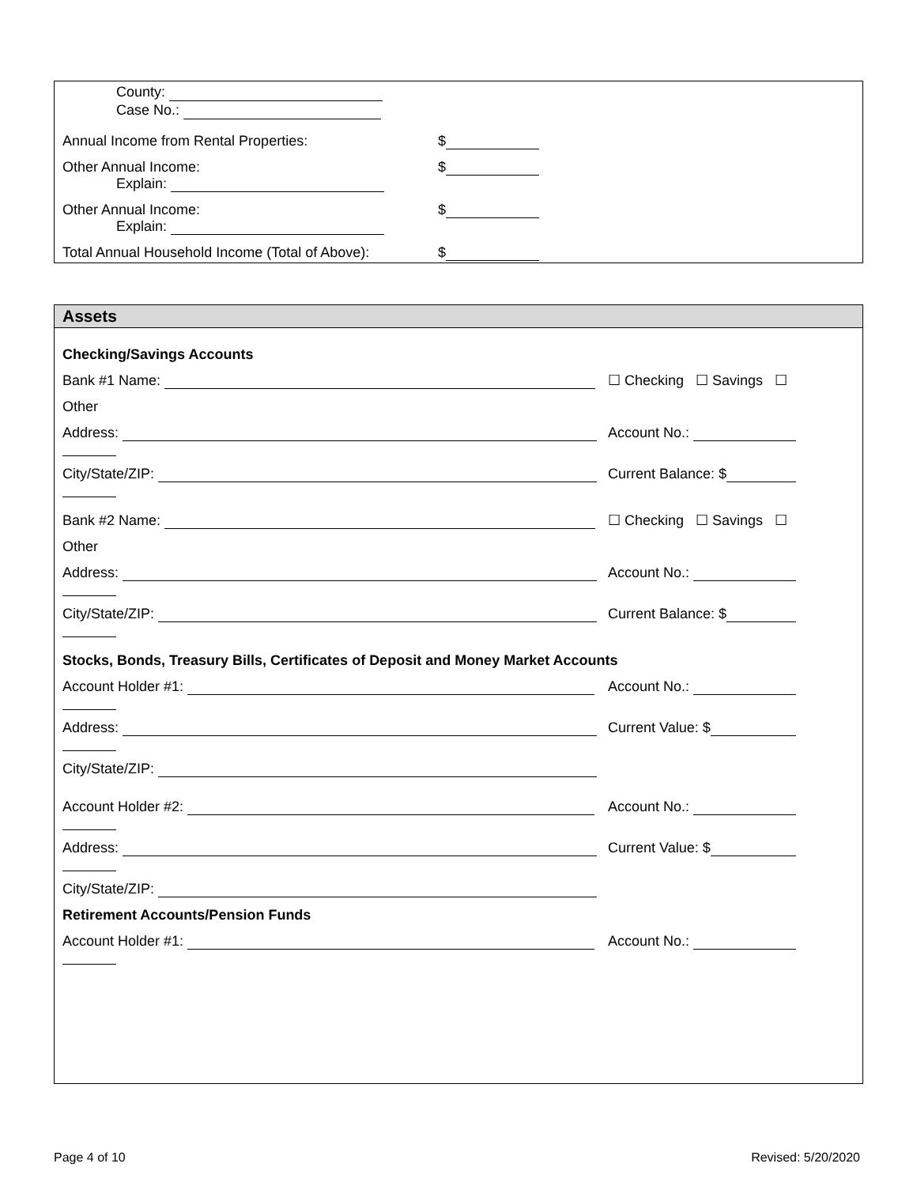County:
Case No.:
Annual Income from Rental Properties: $
Other Annual Income: $
Explain:
Other Annual Income: $
Explain:
Total Annual Household Income (Total of Above): $
Assets
Checking/Savings Accounts
Bank #1 Name: ☐ Checking ☐ Savings ☐
Other
Address: Account No.:
City/State/ZIP: Current Balance: $
Bank #2 Name: ☐ Checking ☐ Savings ☐
Other
Address: Account No.:
City/State/ZIP: Current Balance: $
Stocks, Bonds, Treasury Bills, Certificates of Deposit and Money Market Accounts
Account Holder #1: Account No.:
Address: Current Value: $
City/State/ZIP:
Account Holder #2: Account No.:
Address: Current Value: $
City/State/ZIP:
Retirement Accounts/Pension Funds
Account Holder #1: Account No.:
Page 4 of 10 Revised: 5/20/2020